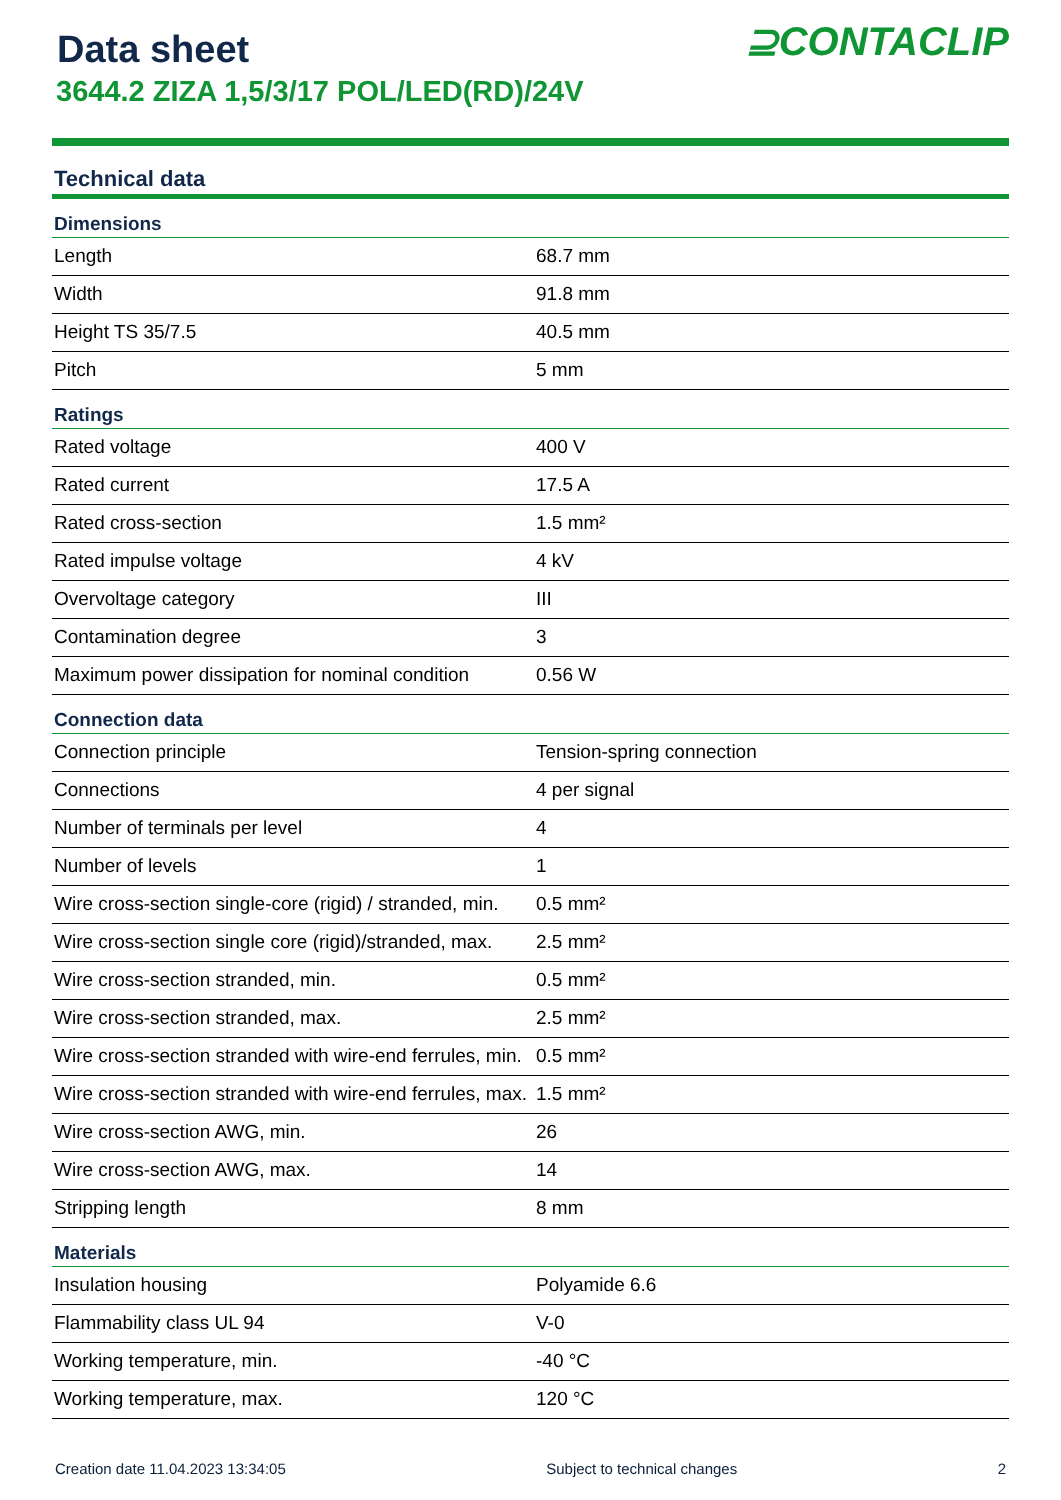Data sheet
3644.2 ZIZA 1,5/3/17 POL/LED(RD)/24V
⊇CONTACLIP
Technical data
| Dimensions | |
| --- | --- |
| Length | 68.7 mm |
| Width | 91.8 mm |
| Height TS 35/7.5 | 40.5 mm |
| Pitch | 5 mm |
| Ratings | |
| Rated voltage | 400 V |
| Rated current | 17.5 A |
| Rated cross-section | 1.5 mm² |
| Rated impulse voltage | 4 kV |
| Overvoltage category | III |
| Contamination degree | 3 |
| Maximum power dissipation for nominal condition | 0.56 W |
| Connection data | |
| Connection principle | Tension-spring connection |
| Connections | 4 per signal |
| Number of terminals per level | 4 |
| Number of levels | 1 |
| Wire cross-section single-core (rigid) / stranded, min. | 0.5 mm² |
| Wire cross-section single core (rigid)/stranded, max. | 2.5 mm² |
| Wire cross-section stranded, min. | 0.5 mm² |
| Wire cross-section stranded, max. | 2.5 mm² |
| Wire cross-section stranded with wire-end ferrules, min. | 0.5 mm² |
| Wire cross-section stranded with wire-end ferrules, max. | 1.5 mm² |
| Wire cross-section AWG, min. | 26 |
| Wire cross-section AWG, max. | 14 |
| Stripping length | 8 mm |
| Materials | |
| Insulation housing | Polyamide 6.6 |
| Flammability class UL 94 | V-0 |
| Working temperature, min. | -40 °C |
| Working temperature, max. | 120 °C |
Creation date 11.04.2023 13:34:05 Subject to technical changes 2